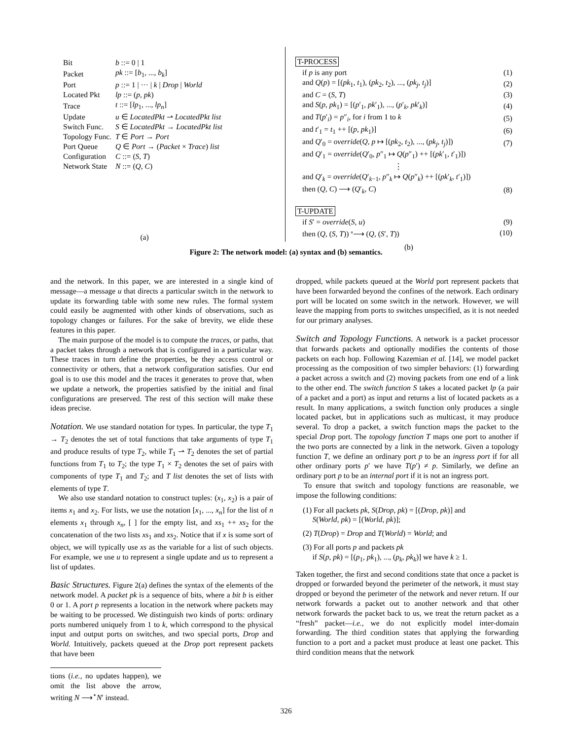| Bit | b ::= 0 / 1 |
| Packet | pk ::= [ b<sub>1</sub>, ..., b<sub>k</sub> ] |
| Port | p ::= 1 / ··· / k / Drop / World |
| Located Pkt | lp ::= ( p , pk ) |
| Trace | t ::= [ lp<sub>1</sub>, ..., lp<sub>n</sub> ] |
| Update | u ∈ LocatedPkt ⇀ LocatedPkt list |
| Switch Func. | S ∈ LocatedPkt → LocatedPkt list |
| Topology Func. | T ∈ Port → Port |
| Port Queue | Q ∈ Port → ( Packet × Trace ) list |
| Configuration | C ::= ( S , T ) |
| Network State | N ::= ( Q , C ) |
(a)
T-PROCESS
| if p is any port | (1) |
| and Q ( p ) = [( pk<sub>1</sub>, t<sub>1</sub>), ( pk<sub>2</sub>, t<sub>2</sub>), ..., ( pk<sub>j</sub> , t<sub>j</sub> )] | (2) |
| and C = ( S , T ) | (3) |
| and S ( p , pk<sub>1</sub>) = [( p ′<sub>1</sub>, pk ′<sub>1</sub>), ..., ( p ′<sub>k</sub>, pk ′<sub>k</sub>)] | (4) |
| and T ( p ′<sub>i</sub>) = p ″<sub>i</sub>, for i from 1 to k | (5) |
| and t ′<sub>1</sub> = t<sub>1</sub> ++ [( p , pk<sub>1</sub>)] | (6) |
| and Q ′<sub>0</sub> = override ( Q , p ↦ [( pk<sub>2</sub>, t<sub>2</sub>), ..., ( pk<sub>j</sub> , t<sub>j</sub> )]) | (7) |
| and Q ′<sub>1</sub> = override ( Q ′<sub>0</sub>, p ″<sub>1</sub> ↦ Q ( p ″<sub>1</sub>) ++ [( pk ′<sub>1</sub>, t ′<sub>1</sub>)]) | |
| ⋮ | |
| and Q ′<sub>k</sub> = override ( Q ′<sub>k−1</sub>, p ″<sub>k</sub> ↦ Q ( p ″<sub>k</sub>) ++ [( pk ′<sub>k</sub>, t ′<sub>1</sub>)]) | |
| then ( Q , C ) ⟶ ( Q ′<sub>k</sub>, C ) | (8) |
T-UPDATE
| if S ′ = override ( S , u ) | (9) |
| then ( Q , ( S , T )) <sup>u</sup>⟶ ( Q , ( S ′, T )) | (10) |
(b)
Figure 2: The network model: (a) syntax and (b) semantics.
and the network. In this paper, we are interested in a single kind of message—a message u that directs a particular switch in the network to update its forwarding table with some new rules. The formal system could easily be augmented with other kinds of observations, such as topology changes or failures. For the sake of brevity, we elide these features in this paper.
The main purpose of the model is to compute the traces, or paths, that a packet takes through a network that is configured in a particular way. These traces in turn define the properties, be they access control or connectivity or others, that a network configuration satisfies. Our end goal is to use this model and the traces it generates to prove that, when we update a network, the properties satisfied by the initial and final configurations are preserved. The rest of this section will make these ideas precise.
Notation.
We use standard notation for types. In particular, the type T<sub>1</sub> → T<sub>2</sub> denotes the set of total functions that take arguments of type T<sub>1</sub> and produce results of type T<sub>2</sub>, while T<sub>1</sub> ⇀ T<sub>2</sub> denotes the set of partial functions from T<sub>1</sub> to T<sub>2</sub>; the type T<sub>1</sub> × T<sub>2</sub> denotes the set of pairs with components of type T<sub>1</sub> and T<sub>2</sub>; and T list denotes the set of lists with elements of type T.
We also use standard notation to construct tuples: (x<sub>1</sub>, x<sub>2</sub>) is a pair of items x<sub>1</sub> and x<sub>2</sub>. For lists, we use the notation [x<sub>1</sub>, ..., x<sub>n</sub>] for the list of n elements x<sub>1</sub> through x<sub>n</sub>, [ ] for the empty list, and xs<sub>1</sub> ++ xs<sub>2</sub> for the concatenation of the two lists xs<sub>1</sub> and xs<sub>2</sub>. Notice that if x is some sort of object, we will typically use xs as the variable for a list of such objects. For example, we use u to represent a single update and us to represent a list of updates.
Basic Structures.
Figure 2(a) defines the syntax of the elements of the network model. A packet pk is a sequence of bits, where a bit b is either 0 or 1. A port p represents a location in the network where packets may be waiting to be processed. We distinguish two kinds of ports: ordinary ports numbered uniquely from 1 to k, which correspond to the physical input and output ports on switches, and two special ports, Drop and World. Intuitively, packets queued at the Drop port represent packets that have been
tions (i.e., no updates happen), we omit the list above the arrow, writing N ⟶<sup>⋆</sup>N′ instead.
dropped, while packets queued at the World port represent packets that have been forwarded beyond the confines of the network. Each ordinary port will be located on some switch in the network. However, we will leave the mapping from ports to switches unspecified, as it is not needed for our primary analyses.
Switch and Topology Functions.
A network is a packet processor that forwards packets and optionally modifies the contents of those packets on each hop. Following Kazemian et al. [14], we model packet processing as the composition of two simpler behaviors: (1) forwarding a packet across a switch and (2) moving packets from one end of a link to the other end. The switch function S takes a located packet lp (a pair of a packet and a port) as input and returns a list of located packets as a result. In many applications, a switch function only produces a single located packet, but in applications such as multicast, it may produce several. To drop a packet, a switch function maps the packet to the special Drop port. The topology function T maps one port to another if the two ports are connected by a link in the network. Given a topology function T, we define an ordinary port p to be an ingress port if for all other ordinary ports p′ we have T(p′) ≠ p. Similarly, we define an ordinary port p to be an internal port if it is not an ingress port.
To ensure that switch and topology functions are reasonable, we impose the following conditions:
(1) For all packets pk, S(Drop, pk) = [(Drop, pk)] and
S(World, pk) = [(World, pk)];
(2) T(Drop) = Drop and T(World) = World; and
(3) For all ports p and packets pk
if S(p, pk) = [(p<sub>1</sub>, pk<sub>1</sub>), ..., (p<sub>k</sub>, pk<sub>k</sub>)] we have k ≥ 1.
Taken together, the first and second conditions state that once a packet is dropped or forwarded beyond the perimeter of the network, it must stay dropped or beyond the perimeter of the network and never return. If our network forwards a packet out to another network and that other network forwards the packet back to us, we treat the return packet as a “fresh” packet—i.e., we do not explicitly model inter-domain forwarding. The third condition states that applying the forwarding function to a port and a packet must produce at least one packet. This third condition means that the network
326